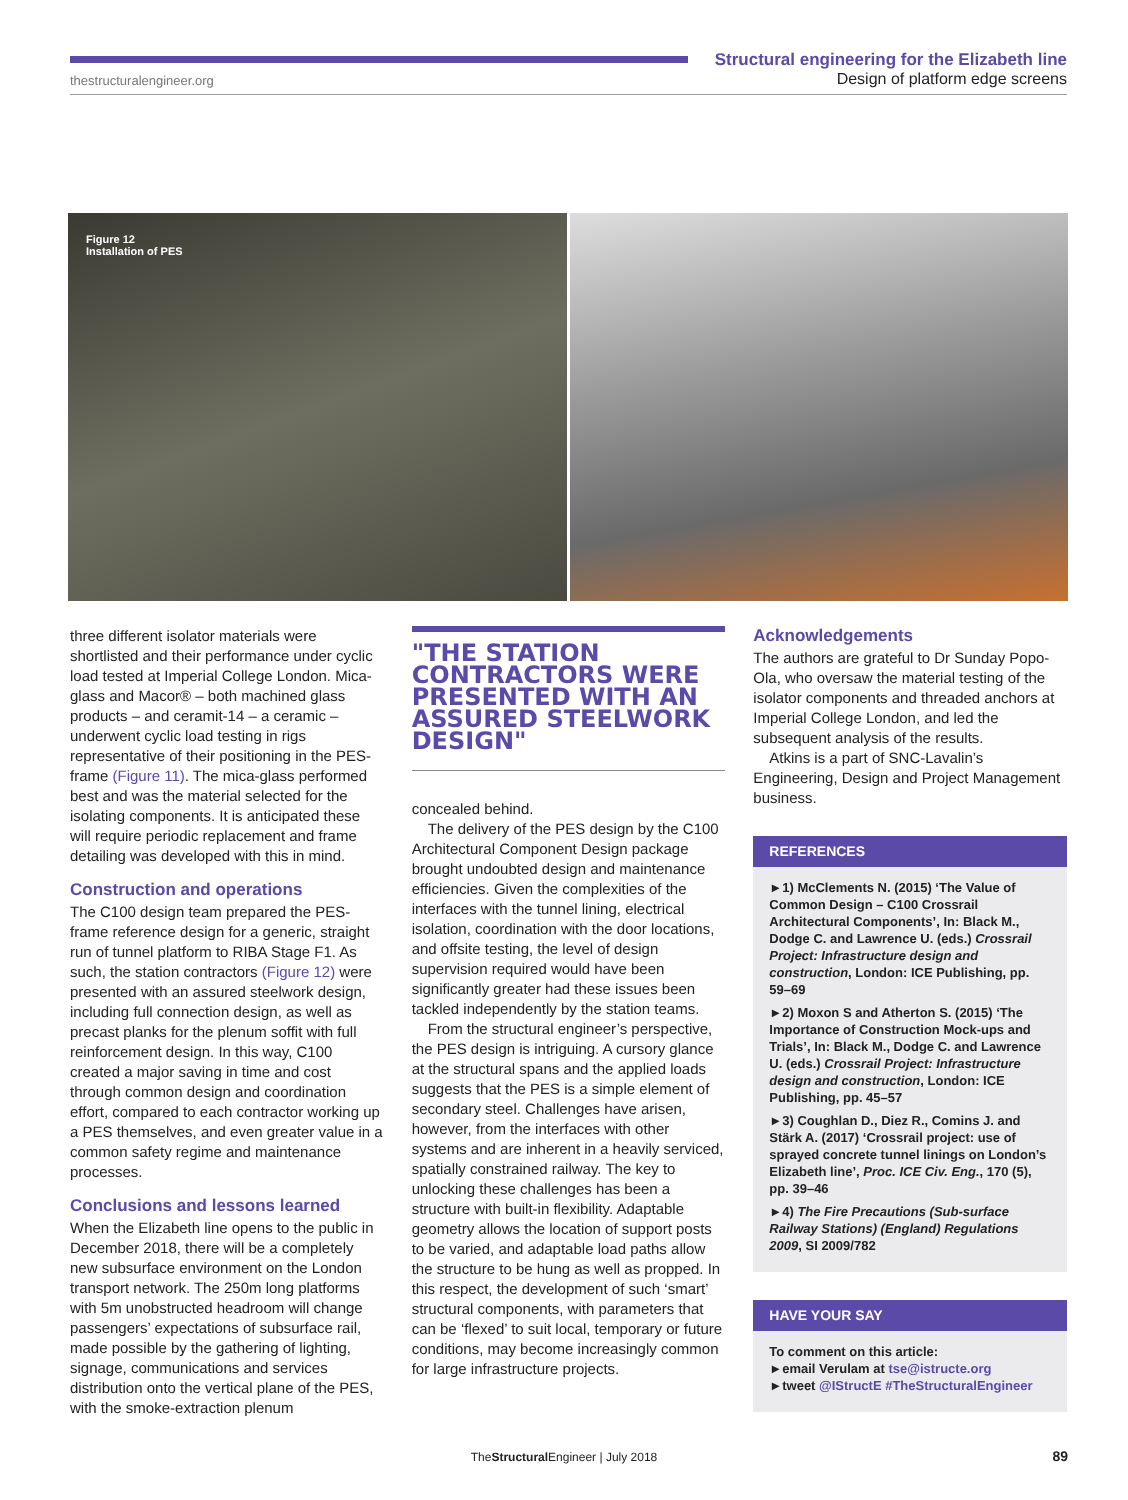thestructuralengineer.org
Structural engineering for the Elizabeth line
Design of platform edge screens
Figure 12
Installation of PES
three different isolator materials were shortlisted and their performance under cyclic load tested at Imperial College London. Mica-glass and Macor® – both machined glass products – and ceramit-14 – a ceramic – underwent cyclic load testing in rigs representative of their positioning in the PES-frame (Figure 11). The mica-glass performed best and was the material selected for the isolating components. It is anticipated these will require periodic replacement and frame detailing was developed with this in mind.
Construction and operations
The C100 design team prepared the PES-frame reference design for a generic, straight run of tunnel platform to RIBA Stage F1. As such, the station contractors (Figure 12) were presented with an assured steelwork design, including full connection design, as well as precast planks for the plenum soffit with full reinforcement design. In this way, C100 created a major saving in time and cost through common design and coordination effort, compared to each contractor working up a PES themselves, and even greater value in a common safety regime and maintenance processes.
Conclusions and lessons learned
When the Elizabeth line opens to the public in December 2018, there will be a completely new subsurface environment on the London transport network. The 250m long platforms with 5m unobstructed headroom will change passengers’ expectations of subsurface rail, made possible by the gathering of lighting, signage, communications and services distribution onto the vertical plane of the PES, with the smoke-extraction plenum
"THE STATION CONTRACTORS WERE PRESENTED WITH AN ASSURED STEELWORK DESIGN"
concealed behind.
The delivery of the PES design by the C100 Architectural Component Design package brought undoubted design and maintenance efficiencies. Given the complexities of the interfaces with the tunnel lining, electrical isolation, coordination with the door locations, and offsite testing, the level of design supervision required would have been significantly greater had these issues been tackled independently by the station teams.
From the structural engineer’s perspective, the PES design is intriguing. A cursory glance at the structural spans and the applied loads suggests that the PES is a simple element of secondary steel. Challenges have arisen, however, from the interfaces with other systems and are inherent in a heavily serviced, spatially constrained railway. The key to unlocking these challenges has been a structure with built-in flexibility. Adaptable geometry allows the location of support posts to be varied, and adaptable load paths allow the structure to be hung as well as propped. In this respect, the development of such ‘smart’ structural components, with parameters that can be ‘flexed’ to suit local, temporary or future conditions, may become increasingly common for large infrastructure projects.
Acknowledgements
The authors are grateful to Dr Sunday Popo-Ola, who oversaw the material testing of the isolator components and threaded anchors at Imperial College London, and led the subsequent analysis of the results.
Atkins is a part of SNC-Lavalin’s Engineering, Design and Project Management business.
REFERENCES
►1) McClements N. (2015) ‘The Value of Common Design – C100 Crossrail Architectural Components’, In: Black M., Dodge C. and Lawrence U. (eds.) Crossrail Project: Infrastructure design and construction, London: ICE Publishing, pp. 59–69
►2) Moxon S and Atherton S. (2015) ‘The Importance of Construction Mock-ups and Trials’, In: Black M., Dodge C. and Lawrence U. (eds.) Crossrail Project: Infrastructure design and construction, London: ICE Publishing, pp. 45–57
►3) Coughlan D., Diez R., Comins J. and Stärk A. (2017) ‘Crossrail project: use of sprayed concrete tunnel linings on London’s Elizabeth line’, Proc. ICE Civ. Eng., 170 (5), pp. 39–46
►4) The Fire Precautions (Sub-surface Railway Stations) (England) Regulations 2009, SI 2009/782
HAVE YOUR SAY
To comment on this article:
►email Verulam at tse@istructe.org
►tweet @IStructE #TheStructuralEngineer
TheStructural Engineer | July 2018 89